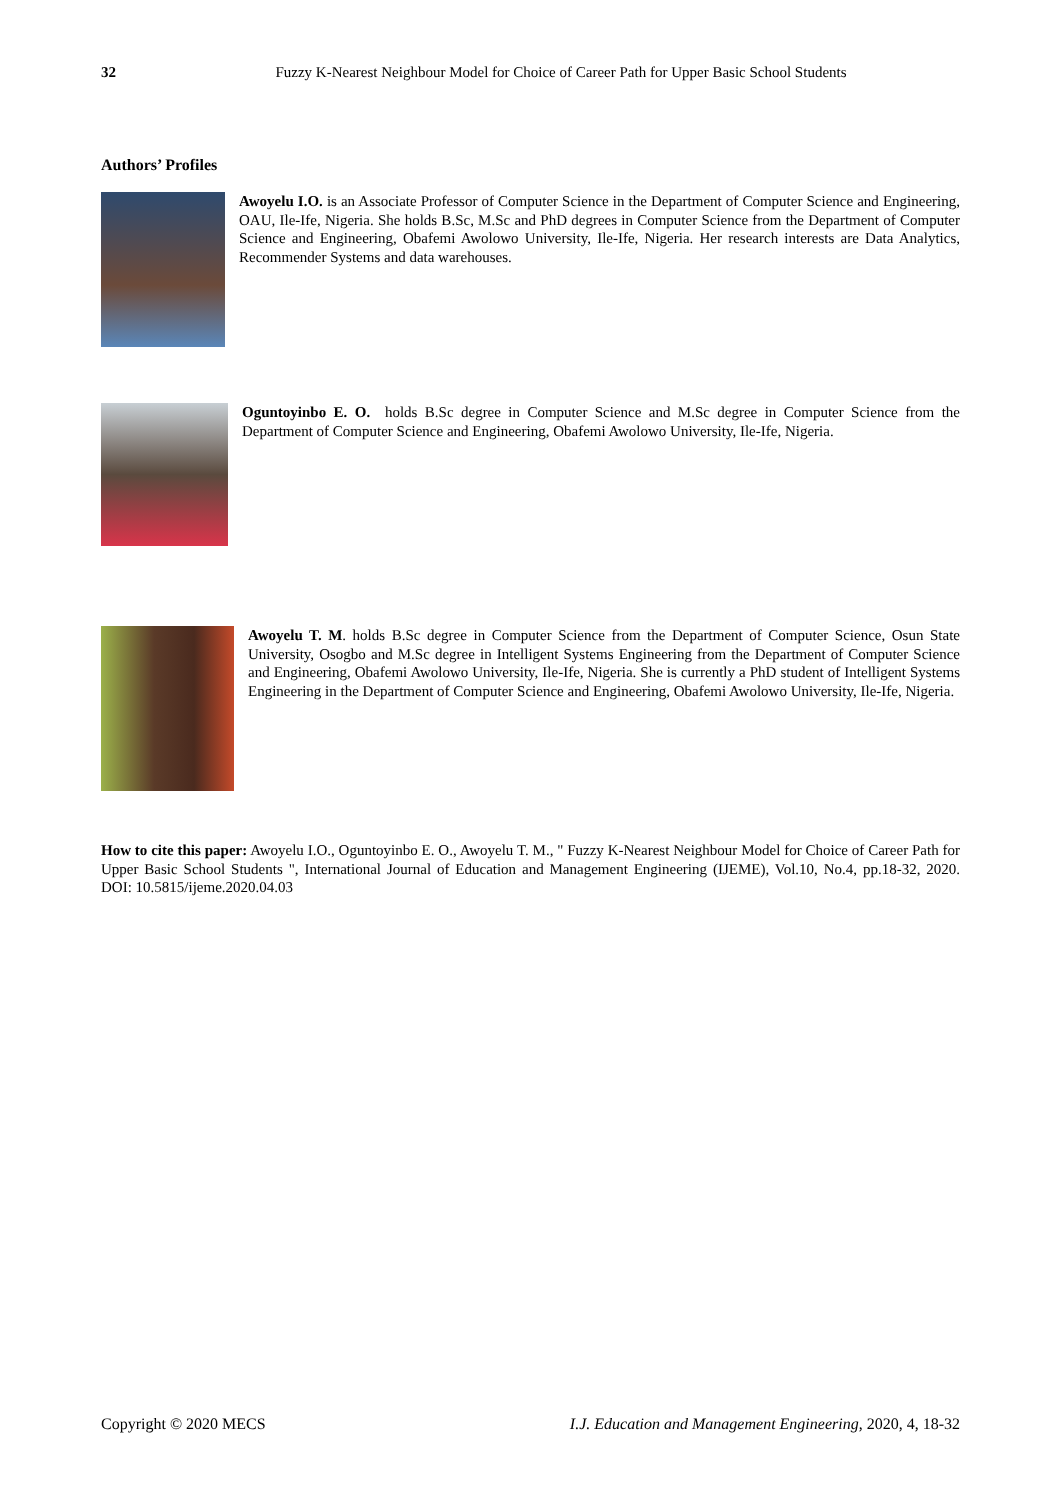32
Fuzzy K-Nearest Neighbour Model for Choice of Career Path for Upper Basic School Students
Authors’ Profiles
Awoyelu I.O. is an Associate Professor of Computer Science in the Department of Computer Science and Engineering, OAU, Ile-Ife, Nigeria. She holds B.Sc, M.Sc and PhD degrees in Computer Science from the Department of Computer Science and Engineering, Obafemi Awolowo University, Ile-Ife, Nigeria. Her research interests are Data Analytics, Recommender Systems and data warehouses.
Oguntoyinbo E. O. holds B.Sc degree in Computer Science and M.Sc degree in Computer Science from the Department of Computer Science and Engineering, Obafemi Awolowo University, Ile-Ife, Nigeria.
Awoyelu T. M. holds B.Sc degree in Computer Science from the Department of Computer Science, Osun State University, Osogbo and M.Sc degree in Intelligent Systems Engineering from the Department of Computer Science and Engineering, Obafemi Awolowo University, Ile-Ife, Nigeria. She is currently a PhD student of Intelligent Systems Engineering in the Department of Computer Science and Engineering, Obafemi Awolowo University, Ile-Ife, Nigeria.
How to cite this paper: Awoyelu I.O., Oguntoyinbo E. O., Awoyelu T. M., " Fuzzy K-Nearest Neighbour Model for Choice of Career Path for Upper Basic School Students ", International Journal of Education and Management Engineering (IJEME), Vol.10, No.4, pp.18-32, 2020. DOI: 10.5815/ijeme.2020.04.03
Copyright © 2020 MECS I.J. Education and Management Engineering, 2020, 4, 18-32